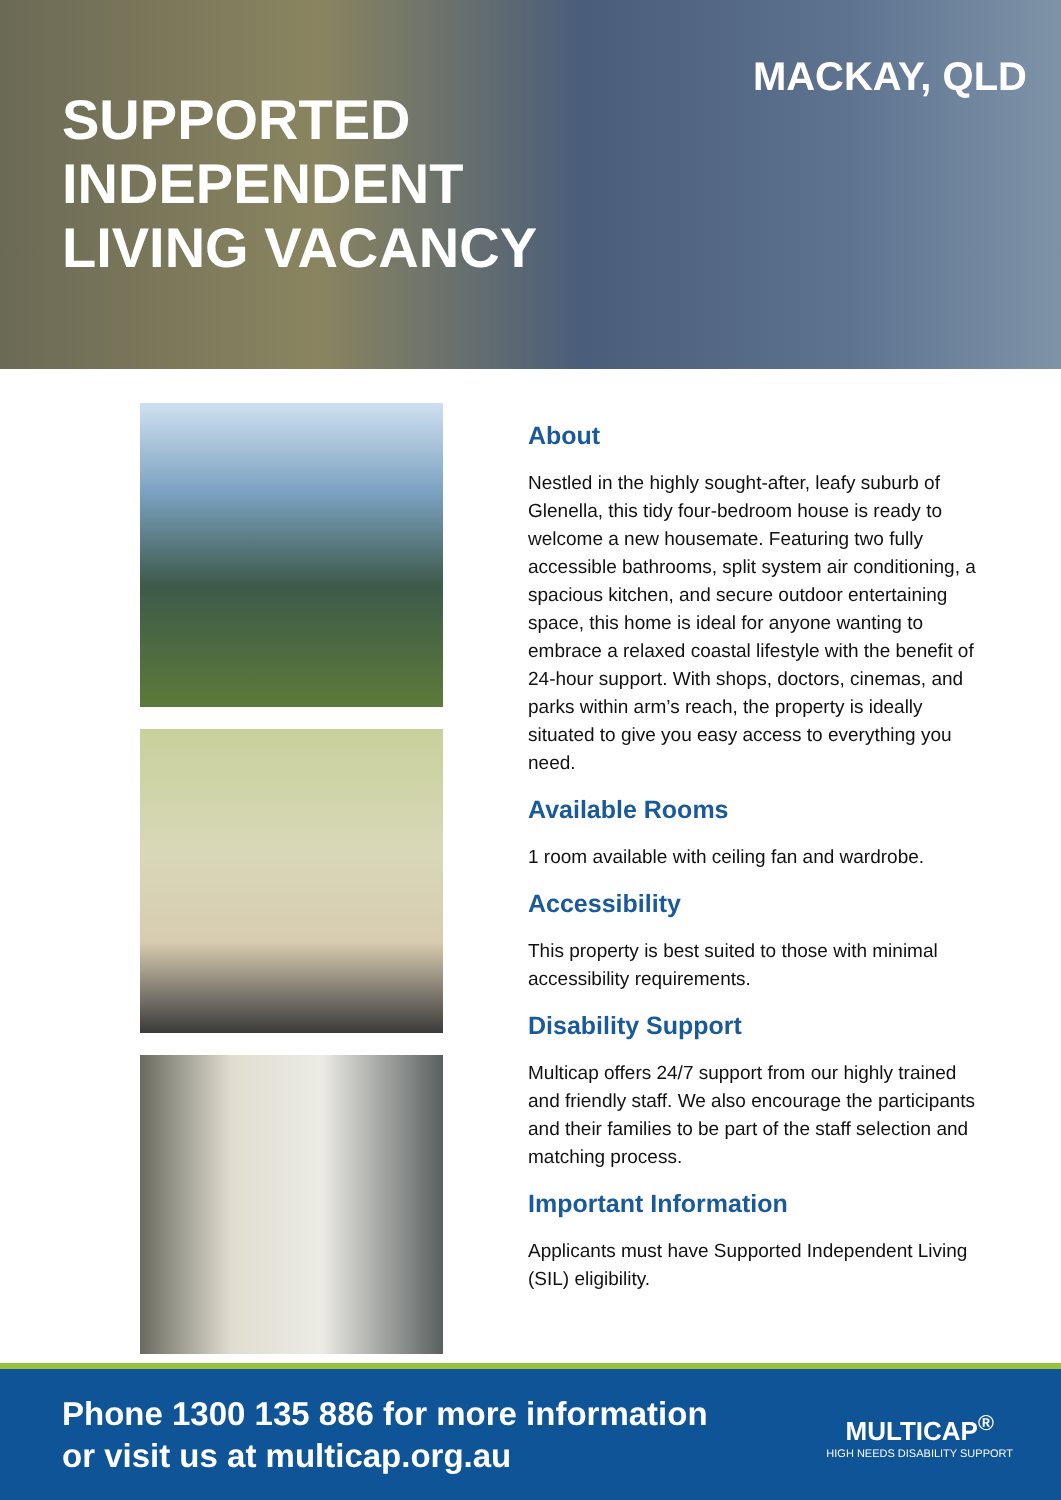SUPPORTED
INDEPENDENT
LIVING VACANCY
MACKAY, QLD
About
Nestled in the highly sought-after, leafy suburb of Glenella, this tidy four-bedroom house is ready to welcome a new housemate. Featuring two fully accessible bathrooms, split system air conditioning, a spacious kitchen, and secure outdoor entertaining space, this home is ideal for anyone wanting to embrace a relaxed coastal lifestyle with the benefit of 24-hour support. With shops, doctors, cinemas, and parks within arm’s reach, the property is ideally situated to give you easy access to everything you need.
Available Rooms
1 room available with ceiling fan and wardrobe.
Accessibility
This property is best suited to those with minimal accessibility requirements.
Disability Support
Multicap offers 24/7 support from our highly trained and friendly staff. We also encourage the participants and their families to be part of the staff selection and matching process.
Important Information
Applicants must have Supported Independent Living (SIL) eligibility.
Phone 1300 135 886 for more information
or visit us at multicap.org.au
MULTICAP<sup>®</sup>
HIGH NEEDS DISABILITY SUPPORT